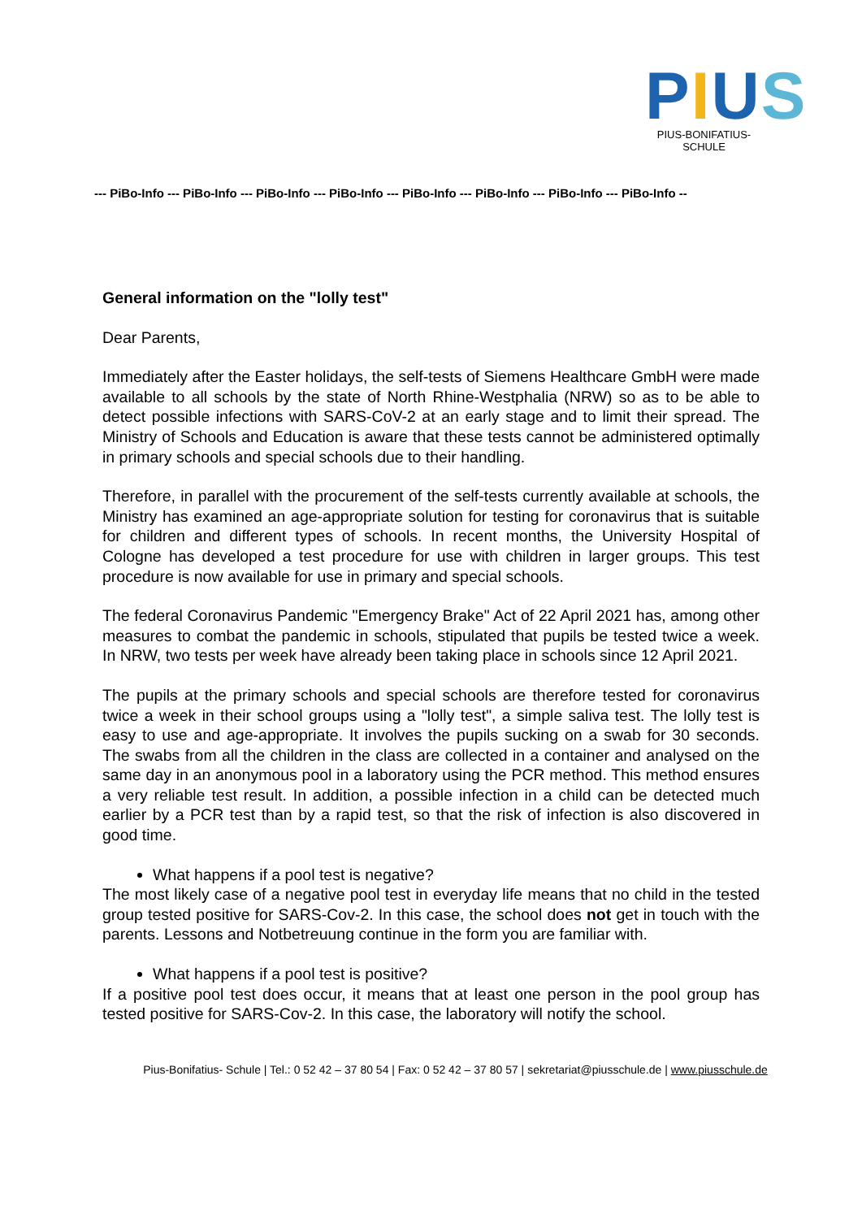PIUS
PIUS-BONIFATIUS-SCHULE
--- PiBo-Info --- PiBo-Info --- PiBo-Info --- PiBo-Info --- PiBo-Info --- PiBo-Info --- PiBo-Info --- PiBo-Info --
General information on the "lolly test"
Dear Parents,
Immediately after the Easter holidays, the self-tests of Siemens Healthcare GmbH were made available to all schools by the state of North Rhine-Westphalia (NRW) so as to be able to detect possible infections with SARS-CoV-2 at an early stage and to limit their spread. The Ministry of Schools and Education is aware that these tests cannot be administered optimally in primary schools and special schools due to their handling.
Therefore, in parallel with the procurement of the self-tests currently available at schools, the Ministry has examined an age-appropriate solution for testing for coronavirus that is suitable for children and different types of schools. In recent months, the University Hospital of Cologne has developed a test procedure for use with children in larger groups. This test procedure is now available for use in primary and special schools.
The federal Coronavirus Pandemic "Emergency Brake" Act of 22 April 2021 has, among other measures to combat the pandemic in schools, stipulated that pupils be tested twice a week. In NRW, two tests per week have already been taking place in schools since 12 April 2021.
The pupils at the primary schools and special schools are therefore tested for coronavirus twice a week in their school groups using a "lolly test", a simple saliva test. The lolly test is easy to use and age-appropriate. It involves the pupils sucking on a swab for 30 seconds. The swabs from all the children in the class are collected in a container and analysed on the same day in an anonymous pool in a laboratory using the PCR method. This method ensures a very reliable test result. In addition, a possible infection in a child can be detected much earlier by a PCR test than by a rapid test, so that the risk of infection is also discovered in good time.
What happens if a pool test is negative?
The most likely case of a negative pool test in everyday life means that no child in the tested group tested positive for SARS-Cov-2. In this case, the school does not get in touch with the parents. Lessons and Notbetreuung continue in the form you are familiar with.
What happens if a pool test is positive?
If a positive pool test does occur, it means that at least one person in the pool group has tested positive for SARS-Cov-2. In this case, the laboratory will notify the school.
Pius-Bonifatius- Schule | Tel.: 0 52 42 – 37 80 54 | Fax: 0 52 42 – 37 80 57 | sekretariat@piusschule.de | www.piusschule.de